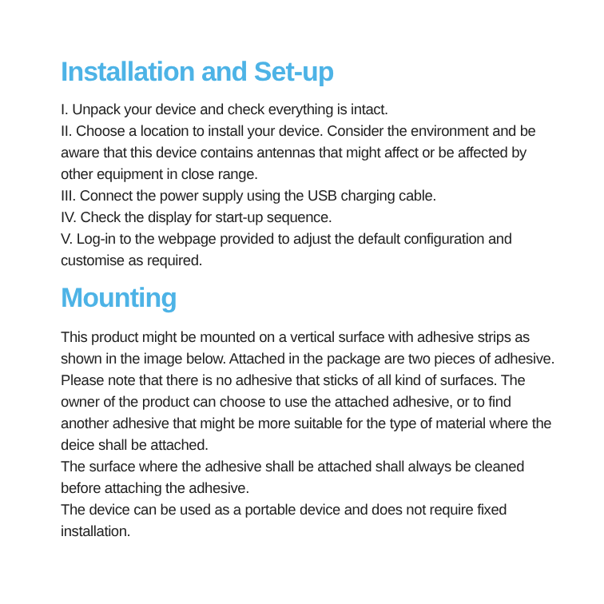Installation and Set-up
I. Unpack your device and check everything is intact.
II. Choose a location to install your device. Consider the environment and be aware that this device contains antennas that might affect or be affected by other equipment in close range.
III. Connect the power supply using the USB charging cable.
IV. Check the display for start-up sequence.
V. Log-in to the webpage provided to adjust the default configuration and customise as required.
Mounting
This product might be mounted on a vertical surface with adhesive strips as shown in the image below. Attached in the package are two pieces of adhesive. Please note that there is no adhesive that sticks of all kind of surfaces. The owner of the product can choose to use the attached adhesive, or to find another adhesive that might be more suitable for the type of material where the deice shall be attached.
The surface where the adhesive shall be attached shall always be cleaned before attaching the adhesive.
The device can be used as a portable device and does not require fixed installation.